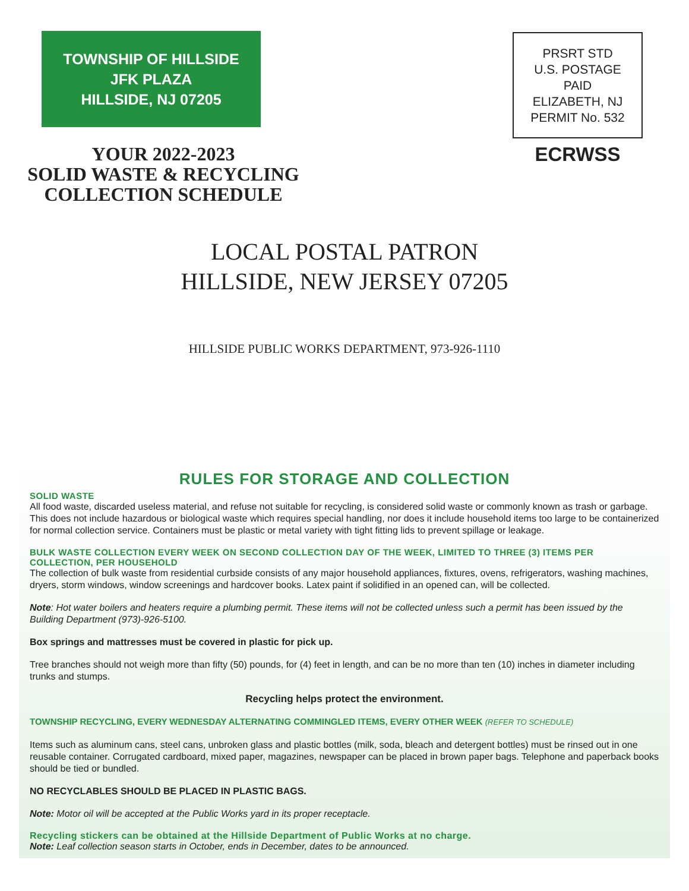TOWNSHIP OF HILLSIDE
JFK PLAZA
HILLSIDE, NJ 07205
YOUR 2022-2023
SOLID WASTE & RECYCLING
COLLECTION SCHEDULE
PRSRT STD
U.S. POSTAGE
PAID
ELIZABETH, NJ
PERMIT No. 532
ECRWSS
LOCAL POSTAL PATRON
HILLSIDE, NEW JERSEY 07205
HILLSIDE PUBLIC WORKS DEPARTMENT, 973-926-1110
RULES FOR STORAGE AND COLLECTION
SOLID WASTE
All food waste, discarded useless material, and refuse not suitable for recycling, is considered solid waste or commonly known as trash or garbage. This does not include hazardous or biological waste which requires special handling, nor does it include household items too large to be containerized for normal collection service. Containers must be plastic or metal variety with tight fitting lids to prevent spillage or leakage.
BULK WASTE COLLECTION EVERY WEEK ON SECOND COLLECTION DAY OF THE WEEK, LIMITED TO THREE (3) ITEMS PER COLLECTION, PER HOUSEHOLD
The collection of bulk waste from residential curbside consists of any major household appliances, fixtures, ovens, refrigerators, washing machines, dryers, storm windows, window screenings and hardcover books. Latex paint if solidified in an opened can, will be collected.
Note: Hot water boilers and heaters require a plumbing permit. These items will not be collected unless such a permit has been issued by the Building Department (973)-926-5100.
Box springs and mattresses must be covered in plastic for pick up.
Tree branches should not weigh more than fifty (50) pounds, for (4) feet in length, and can be no more than ten (10) inches in diameter including trunks and stumps.
Recycling helps protect the environment.
TOWNSHIP RECYCLING, EVERY WEDNESDAY ALTERNATING COMMINGLED ITEMS, EVERY OTHER WEEK (REFER TO SCHEDULE)
Items such as aluminum cans, steel cans, unbroken glass and plastic bottles (milk, soda, bleach and detergent bottles) must be rinsed out in one reusable container. Corrugated cardboard, mixed paper, magazines, newspaper can be placed in brown paper bags. Telephone and paperback books should be tied or bundled.
NO RECYCLABLES SHOULD BE PLACED IN PLASTIC BAGS.
Note: Motor oil will be accepted at the Public Works yard in its proper receptacle.
Recycling stickers can be obtained at the Hillside Department of Public Works at no charge.
Note: Leaf collection season starts in October, ends in December, dates to be announced.